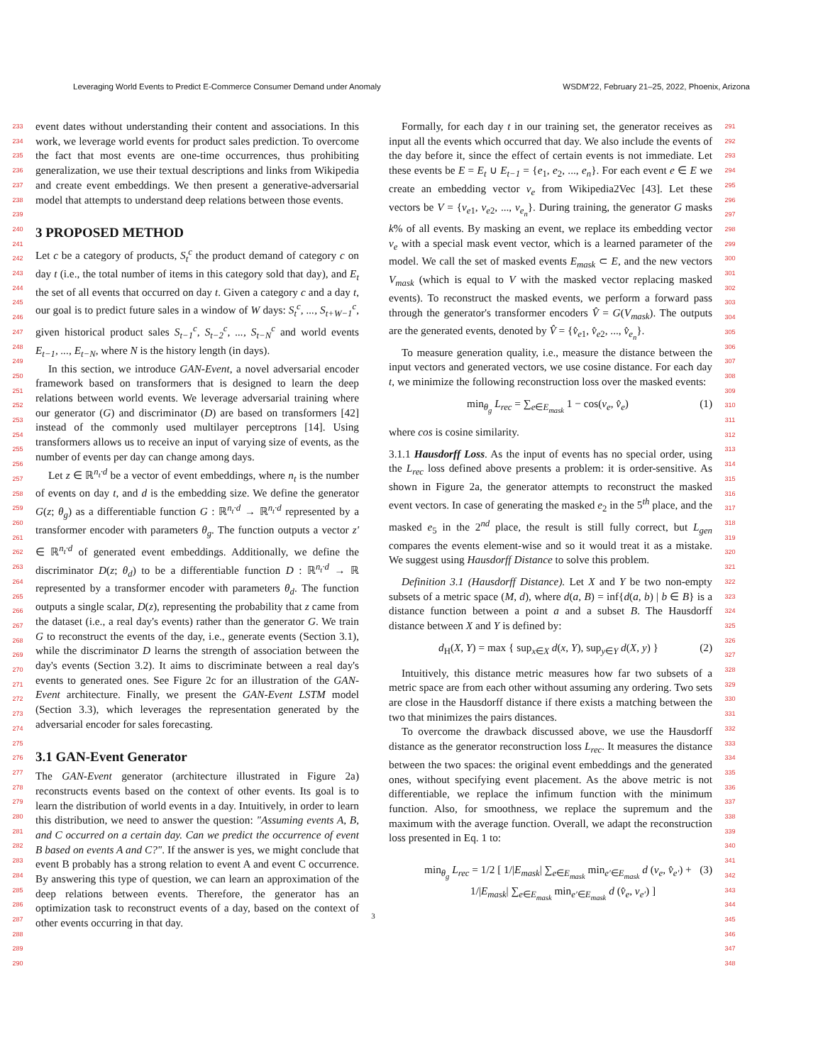Leveraging World Events to Predict E-Commerce Consumer Demand under Anomaly WSDM'22, February 21–25, 2022, Phoenix, Arizona
233
234
235
236
237
238
239
240
241
242
243
244
245
246
247
248
249
250
251
252
253
254
255
256
257
258
259
260
261
262
263
264
265
266
267
268
269
270
271
272
273
274
275
276
277
278
279
280
281
282
283
284
285
286
287
288
289
290
event dates without understanding their content and associations. In this work, we leverage world events for product sales prediction. To overcome the fact that most events are one-time occurrences, thus prohibiting generalization, we use their textual descriptions and links from Wikipedia and create event embeddings. We then present a generative-adversarial model that attempts to understand deep relations between those events.
3 PROPOSED METHOD
Let c be a category of products, S<sub>t</sub><sup>c</sup> the product demand of category c on day t (i.e., the total number of items in this category sold that day), and E<sub>t</sub> the set of all events that occurred on day t. Given a category c and a day t, our goal is to predict future sales in a window of W days: S<sub>t</sub><sup>c</sup>, ..., S<sub>t+W−1</sub><sup>c</sup>, given historical product sales S<sub>t−1</sub><sup>c</sup>, S<sub>t−2</sub><sup>c</sup>, ..., S<sub>t−N</sub><sup>c</sup> and world events E<sub>t−1</sub>, ..., E<sub>t−N</sub>, where N is the history length (in days).
In this section, we introduce GAN-Event, a novel adversarial encoder framework based on transformers that is designed to learn the deep relations between world events. We leverage adversarial training where our generator (G) and discriminator (D) are based on transformers [42] instead of the commonly used multilayer perceptrons [14]. Using transformers allows us to receive an input of varying size of events, as the number of events per day can change among days.
Let z ∈ ℝ<sup>n<sub>t</sub>·d</sup> be a vector of event embeddings, where n<sub>t</sub> is the number of events on day t, and d is the embedding size. We define the generator G(z; θ<sub>g</sub>) as a differentiable function G : ℝ<sup>n<sub>t</sub>·d</sup> → ℝ<sup>n<sub>t</sub>·d</sup> represented by a transformer encoder with parameters θ<sub>g</sub>. The function outputs a vector z′ ∈ ℝ<sup>n<sub>t</sub>·d</sup> of generated event embeddings. Additionally, we define the discriminator D(z; θ<sub>d</sub>) to be a differentiable function D : ℝ<sup>n<sub>t</sub>·d</sup> → ℝ represented by a transformer encoder with parameters θ<sub>d</sub>. The function outputs a single scalar, D(z), representing the probability that z came from the dataset (i.e., a real day's events) rather than the generator G. We train G to reconstruct the events of the day, i.e., generate events (Section 3.1), while the discriminator D learns the strength of association between the day's events (Section 3.2). It aims to discriminate between a real day's events to generated ones. See Figure 2c for an illustration of the GAN-Event architecture. Finally, we present the GAN-Event LSTM model (Section 3.3), which leverages the representation generated by the adversarial encoder for sales forecasting.
3.1 GAN-Event Generator
The GAN-Event generator (architecture illustrated in Figure 2a) reconstructs events based on the context of other events. Its goal is to learn the distribution of world events in a day. Intuitively, in order to learn this distribution, we need to answer the question: "Assuming events A, B, and C occurred on a certain day. Can we predict the occurrence of event B based on events A and C?". If the answer is yes, we might conclude that event B probably has a strong relation to event A and event C occurrence. By answering this type of question, we can learn an approximation of the deep relations between events. Therefore, the generator has an optimization task to reconstruct events of a day, based on the context of other events occurring in that day.
Formally, for each day t in our training set, the generator receives as input all the events which occurred that day. We also include the events of the day before it, since the effect of certain events is not immediate. Let these events be E = E<sub>t</sub> ∪ E<sub>t−1</sub> = {e<sub>1</sub>, e<sub>2</sub>, ..., e<sub>n</sub>}. For each event e ∈ E we create an embedding vector v<sub>e</sub> from Wikipedia2Vec [43]. Let these vectors be V = {v<sub>e1</sub>, v<sub>e2</sub>, ..., v<sub>e<sub>n</sub></sub>}. During training, the generator G masks k% of all events. By masking an event, we replace its embedding vector v<sub>e</sub> with a special mask event vector, which is a learned parameter of the model. We call the set of masked events E<sub>mask</sub> ⊂ E, and the new vectors V<sub>mask</sub> (which is equal to V with the masked vector replacing masked events). To reconstruct the masked events, we perform a forward pass through the generator's transformer encoders V̂ = G(V<sub>mask</sub>). The outputs are the generated events, denoted by V̂ = {v̂<sub>e1</sub>, v̂<sub>e2</sub>, ..., v̂<sub>e<sub>n</sub></sub>}.
To measure generation quality, i.e., measure the distance between the input vectors and generated vectors, we use cosine distance. For each day t, we minimize the following reconstruction loss over the masked events:
min<sub>θ<sub>g</sub></sub> L<sub>rec</sub> = ∑<sub>e∈E<sub>mask</sub></sub> 1 − cos(v<sub>e</sub>, v̂<sub>e</sub>) (1)
where cos is cosine similarity.
3.1.1 Hausdorff Loss. As the input of events has no special order, using the L<sub>rec</sub> loss defined above presents a problem: it is order-sensitive. As shown in Figure 2a, the generator attempts to reconstruct the masked event vectors. In case of generating the masked e<sub>2</sub> in the 5<sup>th</sup> place, and the masked e<sub>5</sub> in the 2<sup>nd</sup> place, the result is still fully correct, but L<sub>gen</sub> compares the events element-wise and so it would treat it as a mistake. We suggest using Hausdorff Distance to solve this problem.
Definition 3.1 (Hausdorff Distance). Let X and Y be two non-empty subsets of a metric space (M, d), where d(a, B) = inf{d(a, b) | b ∈ B} is a distance function between a point a and a subset B. The Hausdorff distance between X and Y is defined by:
d<sub>H</sub>(X, Y) = max { sup<sub>x∈X</sub> d(x, Y), sup<sub>y∈Y</sub> d(X, y) } (2)
Intuitively, this distance metric measures how far two subsets of a metric space are from each other without assuming any ordering. Two sets are close in the Hausdorff distance if there exists a matching between the two that minimizes the pairs distances.
To overcome the drawback discussed above, we use the Hausdorff distance as the generator reconstruction loss L<sub>rec</sub>. It measures the distance between the two spaces: the original event embeddings and the generated ones, without specifying event placement. As the above metric is not differentiable, we replace the infimum function with the minimum function. Also, for smoothness, we replace the supremum and the maximum with the average function. Overall, we adapt the reconstruction loss presented in Eq. 1 to:
min<sub>θ<sub>g</sub></sub> L<sub>rec</sub> = 1/2 [ 1/|E<sub>mask</sub>| ∑<sub>e∈E<sub>mask</sub></sub> min<sub>e′∈E<sub>mask</sub></sub> d (v<sub>e</sub>, v̂<sub>e′</sub>) +
1/|E<sub>mask</sub>| ∑<sub>e∈E<sub>mask</sub></sub> min<sub>e′∈E<sub>mask</sub></sub> d (v̂<sub>e</sub>, v<sub>e′</sub>) ] (3)
3
291
292
293
294
295
296
297
298
299
300
301
302
303
304
305
306
307
308
309
310
311
312
313
314
315
316
317
318
319
320
321
322
323
324
325
326
327
328
329
330
331
332
333
334
335
336
337
338
339
340
341
342
343
344
345
346
347
348